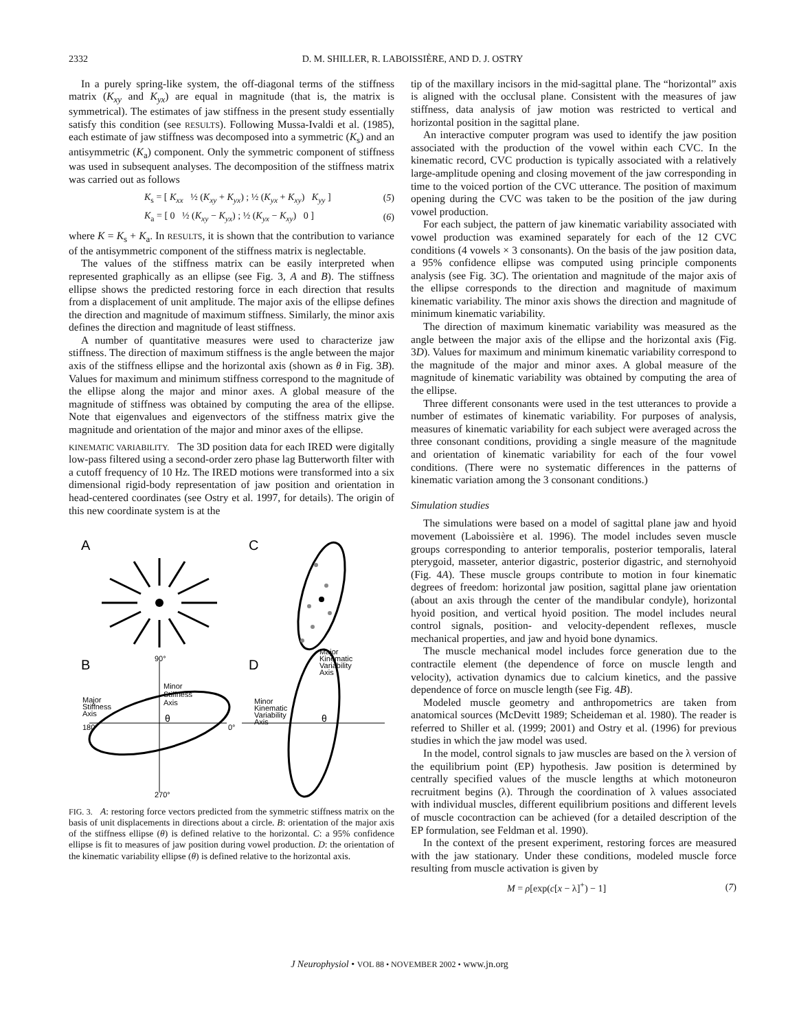2332 D. M. SHILLER, R. LABOISSIÈRE, AND D. J. OSTRY
In a purely spring-like system, the off-diagonal terms of the stiffness matrix (K<sub>xy</sub> and K<sub>yx</sub>) are equal in magnitude (that is, the matrix is symmetrical). The estimates of jaw stiffness in the present study essentially satisfy this condition (see RESULTS). Following Mussa-Ivaldi et al. (1985), each estimate of jaw stiffness was decomposed into a symmetric (K<sub>s</sub>) and an antisymmetric (K<sub>a</sub>) component. Only the symmetric component of stiffness was used in subsequent analyses. The decomposition of the stiffness matrix was carried out as follows
K<sub>s</sub> = [ K<sub>xx</sub> ½ (K<sub>xy</sub> + K<sub>yx</sub>) ; ½ (K<sub>yx</sub> + K<sub>xy</sub>) K<sub>yy</sub> ] (5)
K<sub>a</sub> = [ 0 ½ (K<sub>xy</sub> − K<sub>yx</sub>) ; ½ (K<sub>yx</sub> − K<sub>xy</sub>) 0 ] (6)
where K = K<sub>s</sub> + K<sub>a</sub>. In RESULTS, it is shown that the contribution to variance of the antisymmetric component of the stiffness matrix is neglectable.
The values of the stiffness matrix can be easily interpreted when represented graphically as an ellipse (see Fig. 3, A and B). The stiffness ellipse shows the predicted restoring force in each direction that results from a displacement of unit amplitude. The major axis of the ellipse defines the direction and magnitude of maximum stiffness. Similarly, the minor axis defines the direction and magnitude of least stiffness.
A number of quantitative measures were used to characterize jaw stiffness. The direction of maximum stiffness is the angle between the major axis of the stiffness ellipse and the horizontal axis (shown as θ in Fig. 3B). Values for maximum and minimum stiffness correspond to the magnitude of the ellipse along the major and minor axes. A global measure of the magnitude of stiffness was obtained by computing the area of the ellipse. Note that eigenvalues and eigenvectors of the stiffness matrix give the magnitude and orientation of the major and minor axes of the ellipse.
KINEMATIC VARIABILITY. The 3D position data for each IRED were digitally low-pass filtered using a second-order zero phase lag Butterworth filter with a cutoff frequency of 10 Hz. The IRED motions were transformed into a six dimensional rigid-body representation of jaw position and orientation in head-centered coordinates (see Ostry et al. 1997, for details). The origin of this new coordinate system is at the
A
C
B
D
90°
Minor
Stiffness
Axis
Major
Stiffness
Axis
180°
0°
270°
Major
Kinematic
Variability
Axis
Minor
Kinematic
Variability
Axis
θ
θ
FIG. 3. A: restoring force vectors predicted from the symmetric stiffness matrix on the basis of unit displacements in directions about a circle. B: orientation of the major axis of the stiffness ellipse (θ) is defined relative to the horizontal. C: a 95% confidence ellipse is fit to measures of jaw position during vowel production. D: the orientation of the kinematic variability ellipse (θ) is defined relative to the horizontal axis.
tip of the maxillary incisors in the mid-sagittal plane. The “horizontal” axis is aligned with the occlusal plane. Consistent with the measures of jaw stiffness, data analysis of jaw motion was restricted to vertical and horizontal position in the sagittal plane.
An interactive computer program was used to identify the jaw position associated with the production of the vowel within each CVC. In the kinematic record, CVC production is typically associated with a relatively large-amplitude opening and closing movement of the jaw corresponding in time to the voiced portion of the CVC utterance. The position of maximum opening during the CVC was taken to be the position of the jaw during vowel production.
For each subject, the pattern of jaw kinematic variability associated with vowel production was examined separately for each of the 12 CVC conditions (4 vowels × 3 consonants). On the basis of the jaw position data, a 95% confidence ellipse was computed using principle components analysis (see Fig. 3C). The orientation and magnitude of the major axis of the ellipse corresponds to the direction and magnitude of maximum kinematic variability. The minor axis shows the direction and magnitude of minimum kinematic variability.
The direction of maximum kinematic variability was measured as the angle between the major axis of the ellipse and the horizontal axis (Fig. 3D). Values for maximum and minimum kinematic variability correspond to the magnitude of the major and minor axes. A global measure of the magnitude of kinematic variability was obtained by computing the area of the ellipse.
Three different consonants were used in the test utterances to provide a number of estimates of kinematic variability. For purposes of analysis, measures of kinematic variability for each subject were averaged across the three consonant conditions, providing a single measure of the magnitude and orientation of kinematic variability for each of the four vowel conditions. (There were no systematic differences in the patterns of kinematic variation among the 3 consonant conditions.)
Simulation studies
The simulations were based on a model of sagittal plane jaw and hyoid movement (Laboissière et al. 1996). The model includes seven muscle groups corresponding to anterior temporalis, posterior temporalis, lateral pterygoid, masseter, anterior digastric, posterior digastric, and sternohyoid (Fig. 4A). These muscle groups contribute to motion in four kinematic degrees of freedom: horizontal jaw position, sagittal plane jaw orientation (about an axis through the center of the mandibular condyle), horizontal hyoid position, and vertical hyoid position. The model includes neural control signals, position- and velocity-dependent reflexes, muscle mechanical properties, and jaw and hyoid bone dynamics.
The muscle mechanical model includes force generation due to the contractile element (the dependence of force on muscle length and velocity), activation dynamics due to calcium kinetics, and the passive dependence of force on muscle length (see Fig. 4B).
Modeled muscle geometry and anthropometrics are taken from anatomical sources (McDevitt 1989; Scheideman et al. 1980). The reader is referred to Shiller et al. (1999; 2001) and Ostry et al. (1996) for previous studies in which the jaw model was used.
In the model, control signals to jaw muscles are based on the λ version of the equilibrium point (EP) hypothesis. Jaw position is determined by centrally specified values of the muscle lengths at which motoneuron recruitment begins (λ). Through the coordination of λ values associated with individual muscles, different equilibrium positions and different levels of muscle cocontraction can be achieved (for a detailed description of the EP formulation, see Feldman et al. 1990).
In the context of the present experiment, restoring forces are measured with the jaw stationary. Under these conditions, modeled muscle force resulting from muscle activation is given by
M = ρ[exp(c[x − λ]<sup>+</sup>) − 1] (7)
J Neurophysiol • VOL 88 • NOVEMBER 2002 • www.jn.org